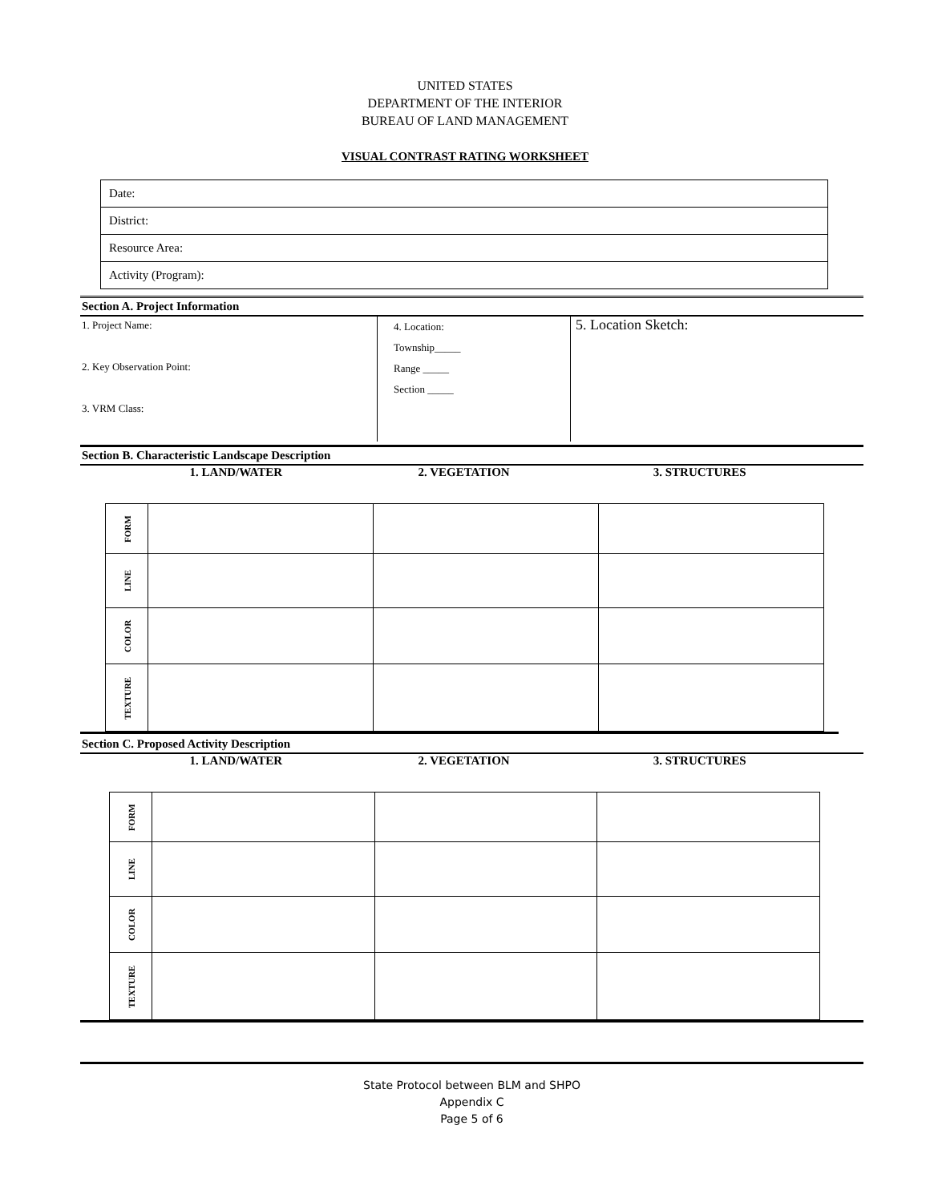UNITED STATES
DEPARTMENT OF THE INTERIOR
BUREAU OF LAND MANAGEMENT
VISUAL CONTRAST RATING WORKSHEET
| Date: |
| District: |
| Resource Area: |
| Activity (Program): |
Section A. Project Information
1. Project Name:
2. Key Observation Point:
3. VRM Class:
4. Location:
Township_____
Range _____
Section _____
5. Location Sketch:
Section B. Characteristic Landscape Description
1. LAND/WATER 2. VEGETATION 3. STRUCTURES
| FORM | | | |
| LINE | | | |
| COLOR | | | |
| TEXTURE | | | |
Section C. Proposed Activity Description
1. LAND/WATER 2. VEGETATION 3. STRUCTURES
| FORM | | | |
| LINE | | | |
| COLOR | | | |
| TEXTURE | | | |
State Protocol between BLM and SHPO
Appendix C
Page 5 of 6